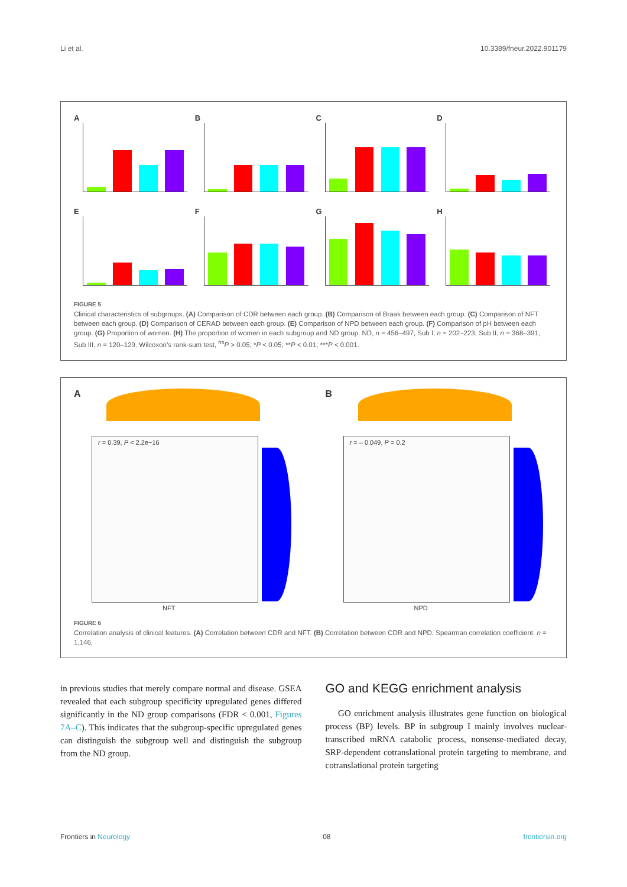Li et al. 10.3389/fneur.2022.901179
A
B
C
D
E
F
G
H
FIGURE 5
Clinical characteristics of subgroups. (A) Comparison of CDR between each group. (B) Comparison of Braak between each group. (C) Comparison of NFT between each group. (D) Comparison of CERAD between each group. (E) Comparison of NPD between each group. (F) Comparison of pH between each group. (G) Proportion of women. (H) The proportion of women in each subgroup and ND group. ND, n = 456–497; Sub I, n = 202–223; Sub II, n = 368–391; Sub III, n = 120–129. Wilcoxon’s rank-sum test, <sup>ns</sup>P > 0.05; *P < 0.05; **P < 0.01; ***P < 0.001.
A
r = 0.39, P < 2.2e−16
NFT
B
r = – 0.049, P = 0.2
NPD
FIGURE 6
Correlation analysis of clinical features. (A) Correlation between CDR and NFT. (B) Correlation between CDR and NPD. Spearman correlation coefficient. n = 1,146.
in previous studies that merely compare normal and disease. GSEA revealed that each subgroup specificity upregulated genes differed significantly in the ND group comparisons (FDR < 0.001, Figures 7A–C). This indicates that the subgroup-specific upregulated genes can distinguish the subgroup well and distinguish the subgroup from the ND group.
GO and KEGG enrichment analysis
GO enrichment analysis illustrates gene function on biological process (BP) levels. BP in subgroup I mainly involves nuclear-transcribed mRNA catabolic process, nonsense-mediated decay, SRP-dependent cotranslational protein targeting to membrane, and cotranslational protein targeting
Frontiers in Neurology 08 frontiersin.org